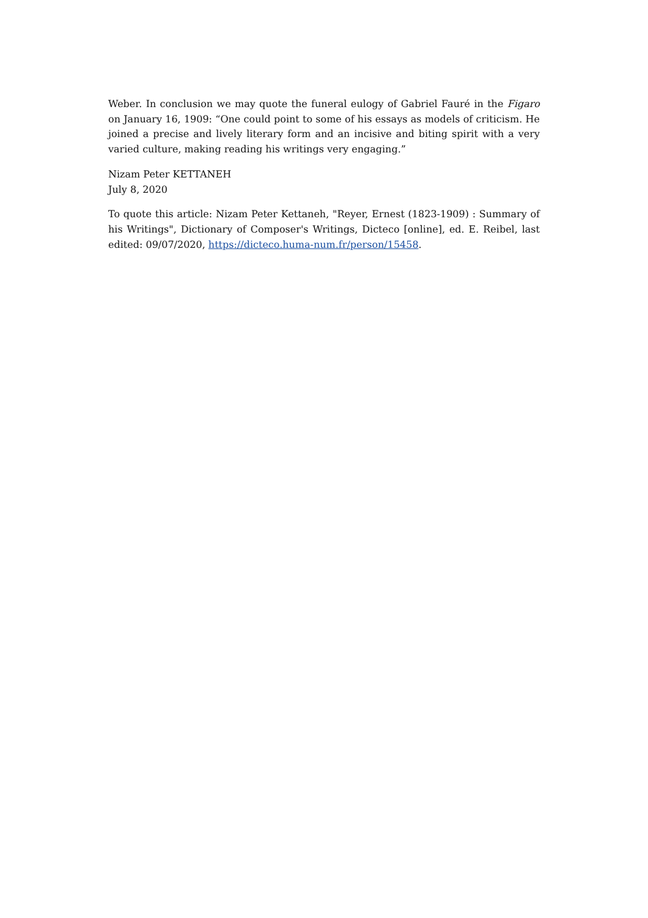Weber. In conclusion we may quote the funeral eulogy of Gabriel Fauré in the Figaro on January 16, 1909: “One could point to some of his essays as models of criticism. He joined a precise and lively literary form and an incisive and biting spirit with a very varied culture, making reading his writings very engaging.”
Nizam Peter KETTANEH
July 8, 2020
To quote this article: Nizam Peter Kettaneh, "Reyer, Ernest (1823-1909) : Summary of his Writings", Dictionary of Composer's Writings, Dicteco [online], ed. E. Reibel, last edited: 09/07/2020, https://dicteco.huma-num.fr/person/15458.